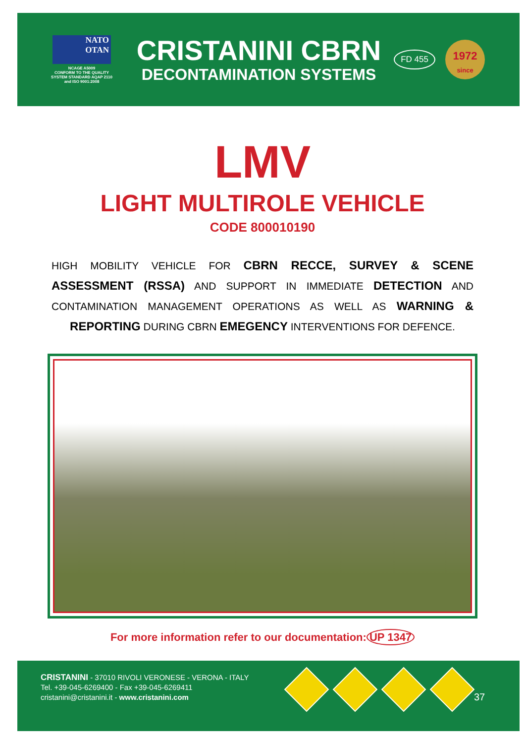NATO
OTAN
NCAGE A5009
CONFORM TO THE QUALITY
SYSTEM STANDARD AQAP 2110
and ISO 9001:2008
CRISTANINI CBRN
DECONTAMINATION SYSTEMS
FD 455
1972
since
LMV
LIGHT MULTIROLE VEHICLE
CODE 800010190
HIGH MOBILITY VEHICLE FOR CBRN RECCE, SURVEY & SCENE ASSESSMENT (RSSA) AND SUPPORT IN IMMEDIATE DETECTION AND CONTAMINATION MANAGEMENT OPERATIONS AS WELL AS WARNING & REPORTING DURING CBRN EMEGENCY INTERVENTIONS FOR DEFENCE.
For more information refer to our documentation: UP 1347
CRISTANINI - 37010 RIVOLI VERONESE - VERONA - ITALY
Tel. +39-045-6269400 - Fax +39-045-6269411
cristanini@cristanini.it - www.cristanini.com
37